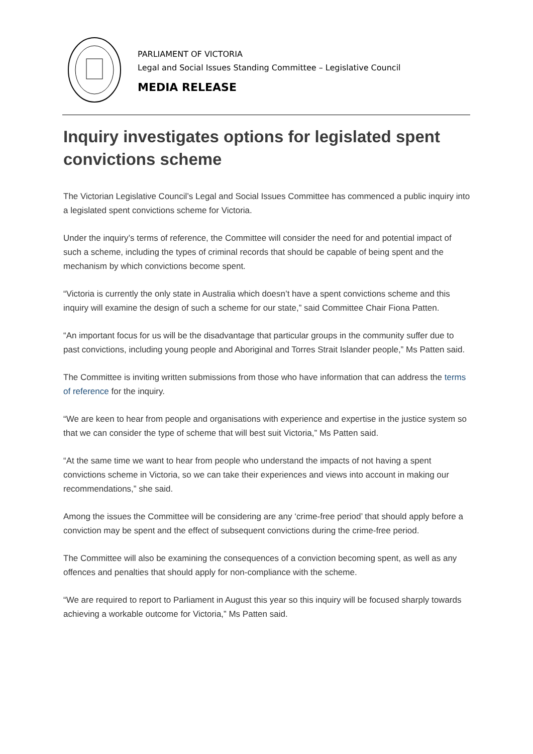PARLIAMENT OF VICTORIA
Legal and Social Issues Standing Committee – Legislative Council
MEDIA RELEASE
Inquiry investigates options for legislated spent convictions scheme
The Victorian Legislative Council’s Legal and Social Issues Committee has commenced a public inquiry into a legislated spent convictions scheme for Victoria.
Under the inquiry’s terms of reference, the Committee will consider the need for and potential impact of such a scheme, including the types of criminal records that should be capable of being spent and the mechanism by which convictions become spent.
“Victoria is currently the only state in Australia which doesn’t have a spent convictions scheme and this inquiry will examine the design of such a scheme for our state,” said Committee Chair Fiona Patten.
“An important focus for us will be the disadvantage that particular groups in the community suffer due to past convictions, including young people and Aboriginal and Torres Strait Islander people,” Ms Patten said.
The Committee is inviting written submissions from those who have information that can address the terms of reference for the inquiry.
“We are keen to hear from people and organisations with experience and expertise in the justice system so that we can consider the type of scheme that will best suit Victoria,” Ms Patten said.
“At the same time we want to hear from people who understand the impacts of not having a spent convictions scheme in Victoria, so we can take their experiences and views into account in making our recommendations,” she said.
Among the issues the Committee will be considering are any ‘crime-free period’ that should apply before a conviction may be spent and the effect of subsequent convictions during the crime-free period.
The Committee will also be examining the consequences of a conviction becoming spent, as well as any offences and penalties that should apply for non-compliance with the scheme.
“We are required to report to Parliament in August this year so this inquiry will be focused sharply towards achieving a workable outcome for Victoria,” Ms Patten said.